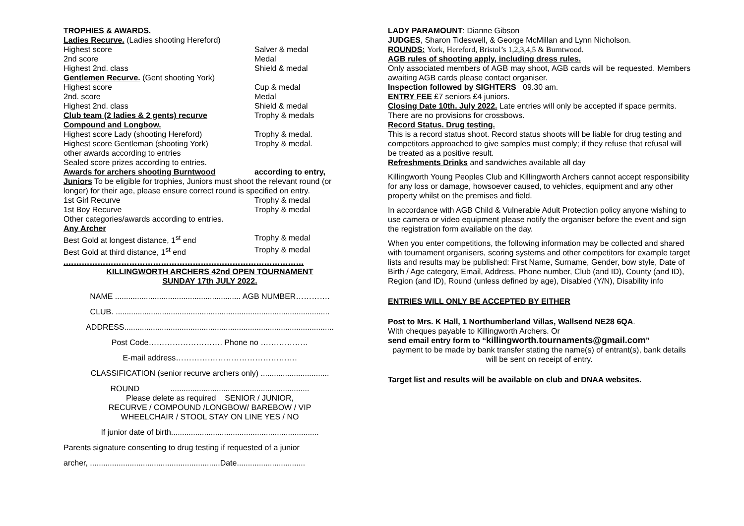TROPHIES & AWARDS.
Ladies Recurve. (Ladies shooting Hereford)
Highest score Salver & medal
2nd score Medal
Highest 2nd. class Shield & medal
Gentlemen Recurve. (Gent shooting York)
Highest score Cup & medal
2nd. score Medal
Highest 2nd. class Shield & medal
Club team (2 ladies & 2 gents) recurve Trophy & medals
Compound and Longbow.
Highest score Lady (shooting Hereford) Trophy & medal.
Highest score Gentleman (shooting York) Trophy & medal.
other awards according to entries
Sealed score prizes according to entries.
Awards for archers shooting Burntwood according to entry,
Juniors To be eligible for trophies, Juniors must shoot the relevant round (or longer) for their age, please ensure correct round is specified on entry.
1st Girl Recurve Trophy & medal
1st Boy Recurve Trophy & medal
Other categories/awards according to entries.
Any Archer
Best Gold at longest distance, 1<sup>st</sup> end Trophy & medal
Best Gold at third distance, 1<sup>st</sup> end Trophy & medal
.………………………………………………………………………………
KILLINGWORTH ARCHERS 42nd OPEN TOURNAMENT
SUNDAY 17th JULY 2022.
NAME ......................................................... AGB NUMBER………….
CLUB. .................................................................................................
ADDRESS...............................................................................................
Post Code………………………. Phone no ………………
E-mail address……………………………………….
CLASSIFICATION (senior recurve archers only) ...............................
ROUND ...............................................................
Please delete as required SENIOR / JUNIOR,
RECURVE / COMPOUND /LONGBOW/ BAREBOW / VIP
WHEELCHAIR / STOOL STAY ON LINE YES / NO
If junior date of birth...................................................................
Parents signature consenting to drug testing if requested of a junior
archer, ...........................................................Date...............................
LADY PARAMOUNT: Dianne Gibson
JUDGES, Sharon Tideswell, & George McMillan and Lynn Nicholson.
ROUNDS: York, Hereford, Bristol’s 1,2,3,4,5 & Burntwood.
AGB rules of shooting apply, including dress rules.
Only associated members of AGB may shoot, AGB cards will be requested. Members awaiting AGB cards please contact organiser.
Inspection followed by SIGHTERS 09.30 am.
ENTRY FEE £7 seniors £4 juniors.
Closing Date 10th. July 2022. Late entries will only be accepted if space permits. There are no provisions for crossbows.
Record Status. Drug testing.
This is a record status shoot. Record status shoots will be liable for drug testing and competitors approached to give samples must comply; if they refuse that refusal will be treated as a positive result.
Refreshments Drinks and sandwiches available all day
Killingworth Young Peoples Club and Killingworth Archers cannot accept responsibility for any loss or damage, howsoever caused, to vehicles, equipment and any other property whilst on the premises and field.
In accordance with AGB Child & Vulnerable Adult Protection policy anyone wishing to use camera or video equipment please notify the organiser before the event and sign the registration form available on the day.
When you enter competitions, the following information may be collected and shared with tournament organisers, scoring systems and other competitors for example target lists and results may be published: First Name, Surname, Gender, bow style, Date of Birth / Age category, Email, Address, Phone number, Club (and ID), County (and ID), Region (and ID), Round (unless defined by age), Disabled (Y/N), Disability info
ENTRIES WILL ONLY BE ACCEPTED BY EITHER
Post to Mrs. K Hall, 1 Northumberland Villas, Wallsend NE28 6QA.
With cheques payable to Killingworth Archers. Or
send email entry form to “killingworth.tournaments@gmail.com”
payment to be made by bank transfer stating the name(s) of entrant(s), bank details will be sent on receipt of entry.
Target list and results will be available on club and DNAA websites.